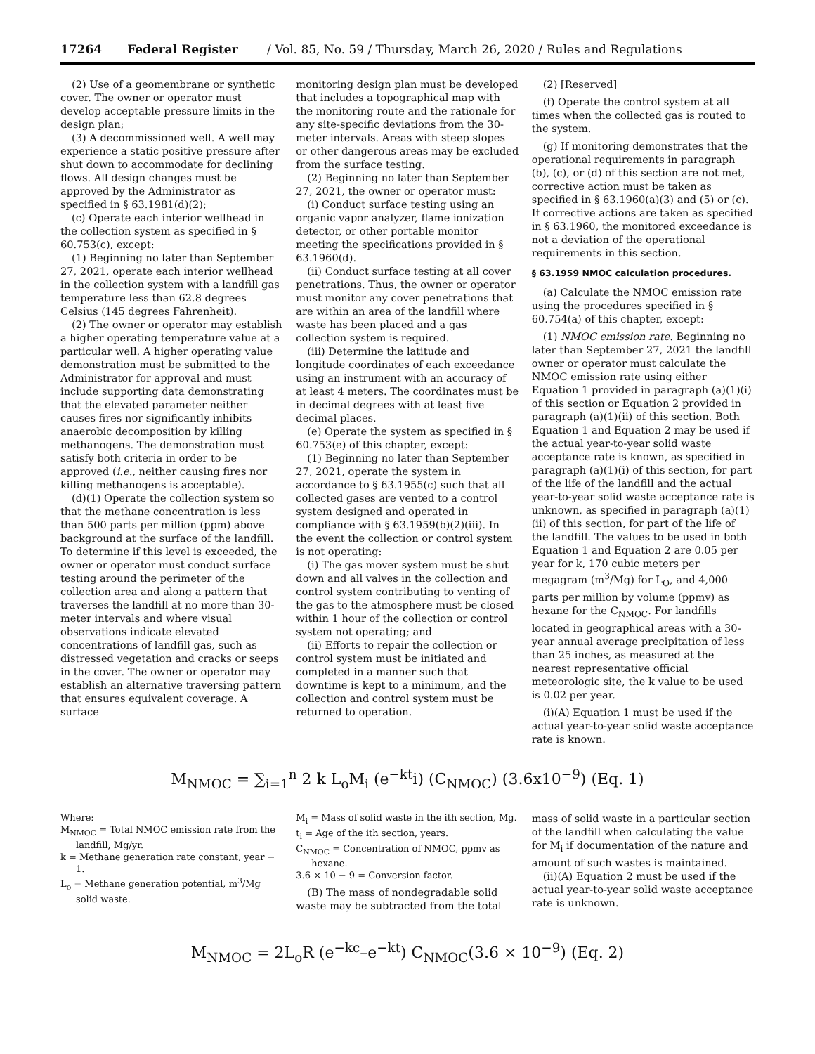17264 Federal Register / Vol. 85, No. 59 / Thursday, March 26, 2020 / Rules and Regulations
(2) Use of a geomembrane or synthetic cover. The owner or operator must develop acceptable pressure limits in the design plan;
(3) A decommissioned well. A well may experience a static positive pressure after shut down to accommodate for declining flows. All design changes must be approved by the Administrator as specified in § 63.1981(d)(2);
(c) Operate each interior wellhead in the collection system as specified in § 60.753(c), except:
(1) Beginning no later than September 27, 2021, operate each interior wellhead in the collection system with a landfill gas temperature less than 62.8 degrees Celsius (145 degrees Fahrenheit).
(2) The owner or operator may establish a higher operating temperature value at a particular well. A higher operating value demonstration must be submitted to the Administrator for approval and must include supporting data demonstrating that the elevated parameter neither causes fires nor significantly inhibits anaerobic decomposition by killing methanogens. The demonstration must satisfy both criteria in order to be approved (i.e., neither causing fires nor killing methanogens is acceptable).
(d)(1) Operate the collection system so that the methane concentration is less than 500 parts per million (ppm) above background at the surface of the landfill. To determine if this level is exceeded, the owner or operator must conduct surface testing around the perimeter of the collection area and along a pattern that traverses the landfill at no more than 30-meter intervals and where visual observations indicate elevated concentrations of landfill gas, such as distressed vegetation and cracks or seeps in the cover. The owner or operator may establish an alternative traversing pattern that ensures equivalent coverage. A surface
monitoring design plan must be developed that includes a topographical map with the monitoring route and the rationale for any site-specific deviations from the 30-meter intervals. Areas with steep slopes or other dangerous areas may be excluded from the surface testing.
(2) Beginning no later than September 27, 2021, the owner or operator must:
(i) Conduct surface testing using an organic vapor analyzer, flame ionization detector, or other portable monitor meeting the specifications provided in § 63.1960(d).
(ii) Conduct surface testing at all cover penetrations. Thus, the owner or operator must monitor any cover penetrations that are within an area of the landfill where waste has been placed and a gas collection system is required.
(iii) Determine the latitude and longitude coordinates of each exceedance using an instrument with an accuracy of at least 4 meters. The coordinates must be in decimal degrees with at least five decimal places.
(e) Operate the system as specified in § 60.753(e) of this chapter, except:
(1) Beginning no later than September 27, 2021, operate the system in accordance to § 63.1955(c) such that all collected gases are vented to a control system designed and operated in compliance with § 63.1959(b)(2)(iii). In the event the collection or control system is not operating:
(i) The gas mover system must be shut down and all valves in the collection and control system contributing to venting of the gas to the atmosphere must be closed within 1 hour of the collection or control system not operating; and
(ii) Efforts to repair the collection or control system must be initiated and completed in a manner such that downtime is kept to a minimum, and the collection and control system must be returned to operation.
(2) [Reserved]
(f) Operate the control system at all times when the collected gas is routed to the system.
(g) If monitoring demonstrates that the operational requirements in paragraph (b), (c), or (d) of this section are not met, corrective action must be taken as specified in § 63.1960(a)(3) and (5) or (c). If corrective actions are taken as specified in § 63.1960, the monitored exceedance is not a deviation of the operational requirements in this section.
§ 63.1959 NMOC calculation procedures.
(a) Calculate the NMOC emission rate using the procedures specified in § 60.754(a) of this chapter, except:
(1) NMOC emission rate. Beginning no later than September 27, 2021 the landfill owner or operator must calculate the NMOC emission rate using either Equation 1 provided in paragraph (a)(1)(i) of this section or Equation 2 provided in paragraph (a)(1)(ii) of this section. Both Equation 1 and Equation 2 may be used if the actual year-to-year solid waste acceptance rate is known, as specified in paragraph (a)(1)(i) of this section, for part of the life of the landfill and the actual year-to-year solid waste acceptance rate is unknown, as specified in paragraph (a)(1)(ii) of this section, for part of the life of the landfill. The values to be used in both Equation 1 and Equation 2 are 0.05 per year for k, 170 cubic meters per megagram (m<sup>3</sup>/Mg) for L<sub>O</sub>, and 4,000 parts per million by volume (ppmv) as hexane for the C<sub>NMOC</sub>. For landfills located in geographical areas with a 30-year annual average precipitation of less than 25 inches, as measured at the nearest representative official meteorologic site, the k value to be used is 0.02 per year.
(i)(A) Equation 1 must be used if the actual year-to-year solid waste acceptance rate is known.
M<sub>NMOC</sub> = ∑<sub>i=1</sub><sup>n</sup> 2 k L<sub>o</sub>M<sub>i</sub> (e<sup>−kt</sup>i) (C<sub>NMOC</sub>) (3.6x10<sup>−9</sup>) (Eq. 1)
Where:
M<sub>NMOC</sub> = Total NMOC emission rate from the landfill, Mg/yr.
k = Methane generation rate constant, year − 1.
L<sub>o</sub> = Methane generation potential, m<sup>3</sup>/Mg solid waste.
M<sub>i</sub> = Mass of solid waste in the ith section, Mg.
t<sub>i</sub> = Age of the ith section, years.
C<sub>NMOC</sub> = Concentration of NMOC, ppmv as hexane.
3.6 × 10 − 9 = Conversion factor.
(B) The mass of nondegradable solid waste may be subtracted from the total
mass of solid waste in a particular section of the landfill when calculating the value for M<sub>i</sub> if documentation of the nature and amount of such wastes is maintained.
(ii)(A) Equation 2 must be used if the actual year-to-year solid waste acceptance rate is unknown.
M<sub>NMOC</sub> = 2L<sub>o</sub>R (e<sup>−kc</sup>–e<sup>−kt</sup>) C<sub>NMOC</sub>(3.6 × 10<sup>−9</sup>) (Eq. 2)